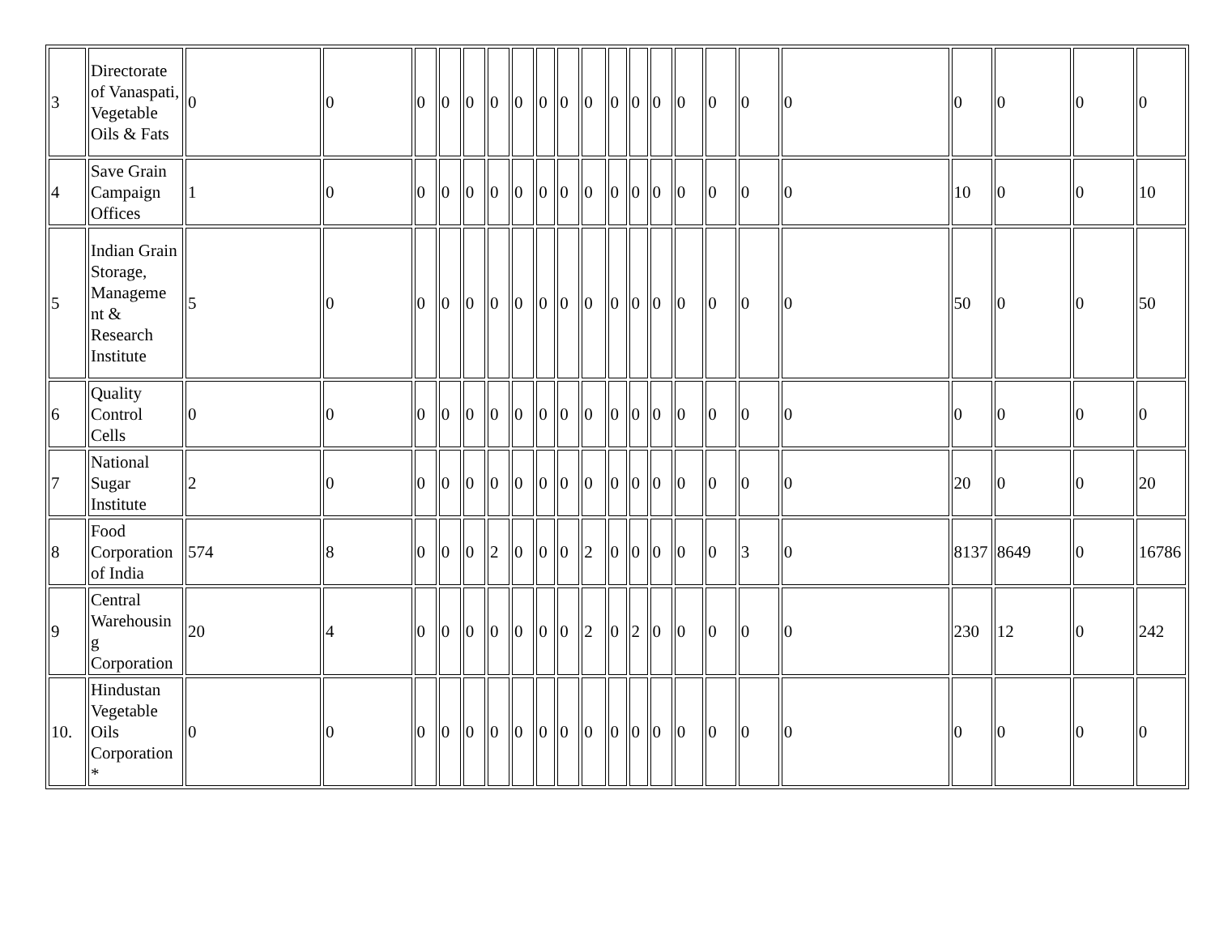| 3 | Directorate of Vanaspati, Vegetable Oils & Fats | 0 | 0 | 0 | 0 | 0 | 0 | 0 | 0 | 0 | 0 | 0 | 0 | 0 | 0 | 0 | 0 | 0 | 0 | 0 | 0 | 0 |
| 4 | Save Grain Campaign Offices | 1 | 0 | 0 | 0 | 0 | 0 | 0 | 0 | 0 | 0 | 0 | 0 | 0 | 0 | 0 | 0 | 0 | 10 | 0 | 0 | 10 |
| 5 | Indian Grain Storage, Manageme nt & Research Institute | 5 | 0 | 0 | 0 | 0 | 0 | 0 | 0 | 0 | 0 | 0 | 0 | 0 | 0 | 0 | 0 | 0 | 50 | 0 | 0 | 50 |
| 6 | Quality Control Cells | 0 | 0 | 0 | 0 | 0 | 0 | 0 | 0 | 0 | 0 | 0 | 0 | 0 | 0 | 0 | 0 | 0 | 0 | 0 | 0 | 0 |
| 7 | National Sugar Institute | 2 | 0 | 0 | 0 | 0 | 0 | 0 | 0 | 0 | 0 | 0 | 0 | 0 | 0 | 0 | 0 | 0 | 20 | 0 | 0 | 20 |
| 8 | Food Corporation of India | 574 | 8 | 0 | 0 | 0 | 2 | 0 | 0 | 0 | 2 | 0 | 0 | 0 | 0 | 0 | 3 | 0 | 8137 | 8649 | 0 | 16786 |
| 9 | Central Warehousin g Corporation | 20 | 4 | 0 | 0 | 0 | 0 | 0 | 0 | 0 | 2 | 0 | 2 | 0 | 0 | 0 | 0 | 0 | 230 | 12 | 0 | 242 |
| 10. | Hindustan Vegetable Oils Corporation * | 0 | 0 | 0 | 0 | 0 | 0 | 0 | 0 | 0 | 0 | 0 | 0 | 0 | 0 | 0 | 0 | 0 | 0 | 0 | 0 | 0 |